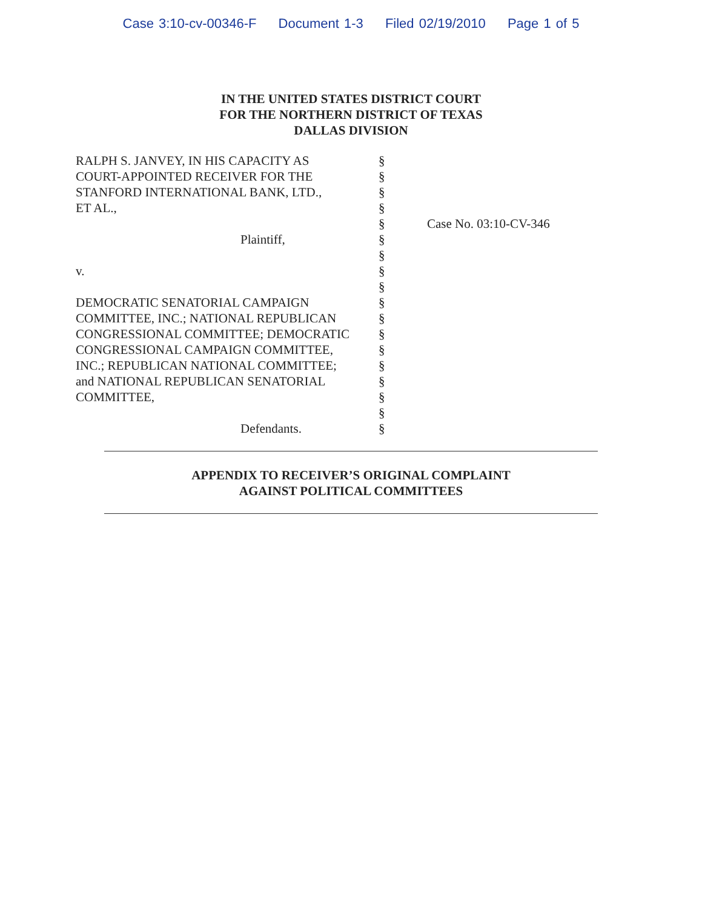Case 3:10-cv-00346-F Document 1-3 Filed 02/19/2010 Page 1 of 5
IN THE UNITED STATES DISTRICT COURT
FOR THE NORTHERN DISTRICT OF TEXAS
DALLAS DIVISION
RALPH S. JANVEY, IN HIS CAPACITY AS
COURT-APPOINTED RECEIVER FOR THE
STANFORD INTERNATIONAL BANK, LTD.,
ET AL.,
Plaintiff,
v.
DEMOCRATIC SENATORIAL CAMPAIGN
COMMITTEE, INC.; NATIONAL REPUBLICAN
CONGRESSIONAL COMMITTEE; DEMOCRATIC
CONGRESSIONAL CAMPAIGN COMMITTEE,
INC.; REPUBLICAN NATIONAL COMMITTEE;
and NATIONAL REPUBLICAN SENATORIAL
COMMITTEE,
Defendants.
§
§
§
§
§
§
§
§
§
§
§
§
§
§
§
§
§
§
Case No. 03:10-CV-346
APPENDIX TO RECEIVER’S ORIGINAL COMPLAINT
AGAINST POLITICAL COMMITTEES